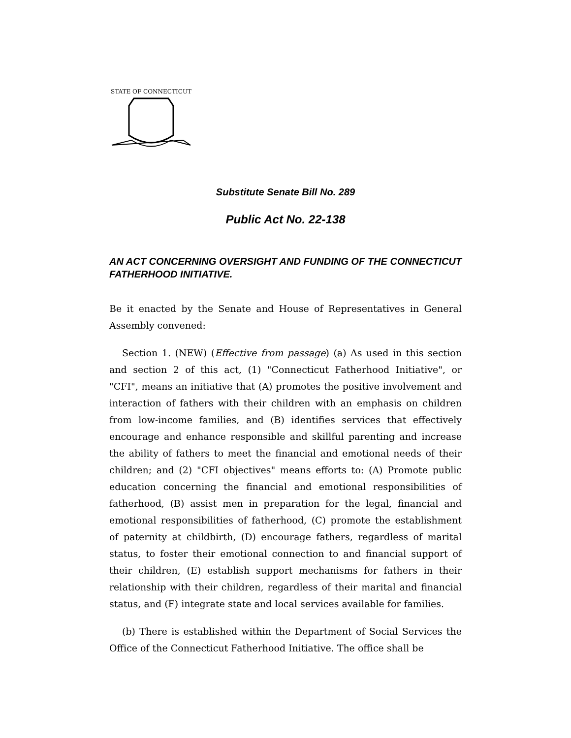STATE OF CONNECTICUT
Substitute Senate Bill No. 289
Public Act No. 22-138
AN ACT CONCERNING OVERSIGHT AND FUNDING OF THE CONNECTICUT FATHERHOOD INITIATIVE.
Be it enacted by the Senate and House of Representatives in General Assembly convened:
Section 1. (NEW) (Effective from passage) (a) As used in this section and section 2 of this act, (1) "Connecticut Fatherhood Initiative", or "CFI", means an initiative that (A) promotes the positive involvement and interaction of fathers with their children with an emphasis on children from low-income families, and (B) identifies services that effectively encourage and enhance responsible and skillful parenting and increase the ability of fathers to meet the financial and emotional needs of their children; and (2) "CFI objectives" means efforts to: (A) Promote public education concerning the financial and emotional responsibilities of fatherhood, (B) assist men in preparation for the legal, financial and emotional responsibilities of fatherhood, (C) promote the establishment of paternity at childbirth, (D) encourage fathers, regardless of marital status, to foster their emotional connection to and financial support of their children, (E) establish support mechanisms for fathers in their relationship with their children, regardless of their marital and financial status, and (F) integrate state and local services available for families.
(b) There is established within the Department of Social Services the Office of the Connecticut Fatherhood Initiative. The office shall be